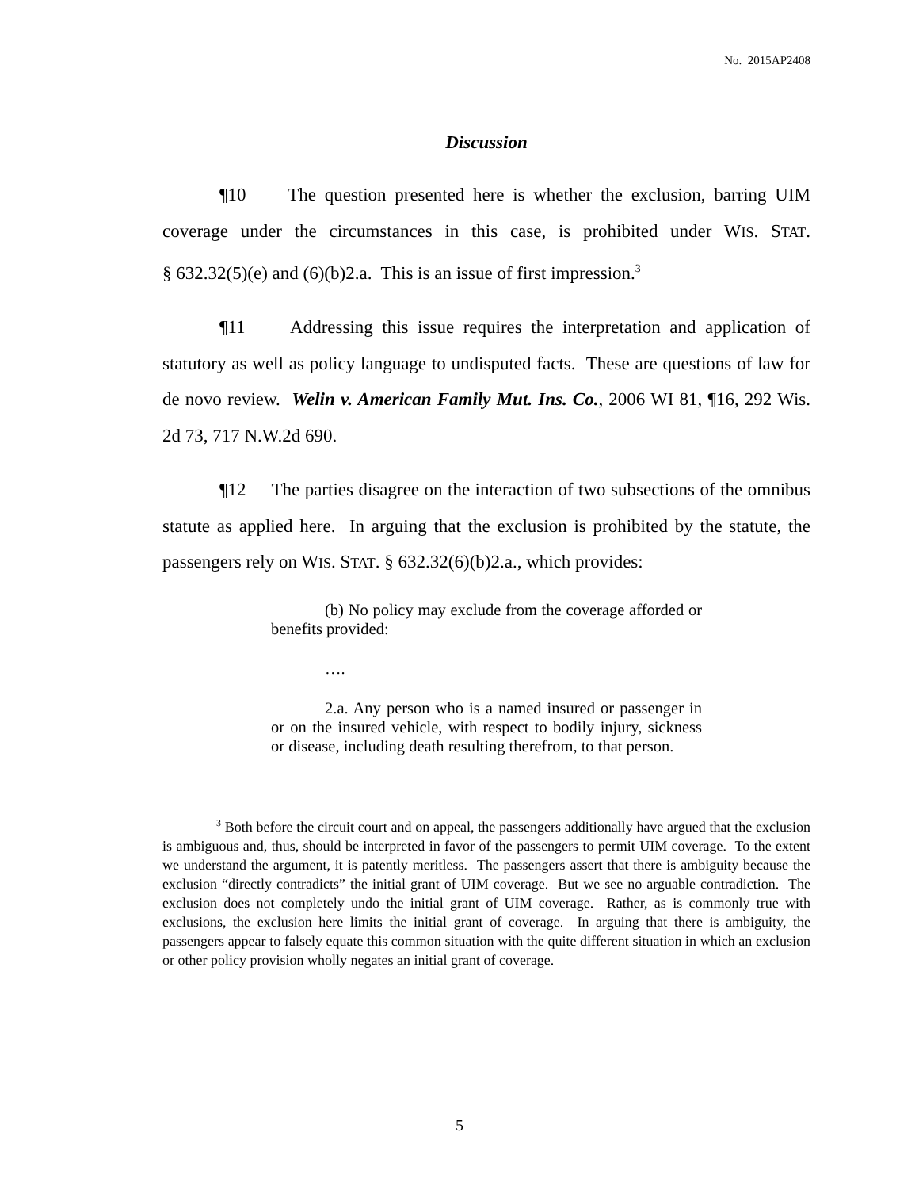No. 2015AP2408
Discussion
¶10 The question presented here is whether the exclusion, barring UIM coverage under the circumstances in this case, is prohibited under WIS. STAT. § 632.32(5)(e) and (6)(b)2.a. This is an issue of first impression.<sup>3</sup>
¶11 Addressing this issue requires the interpretation and application of statutory as well as policy language to undisputed facts. These are questions of law for de novo review. Welin v. American Family Mut. Ins. Co., 2006 WI 81, ¶16, 292 Wis. 2d 73, 717 N.W.2d 690.
¶12 The parties disagree on the interaction of two subsections of the omnibus statute as applied here. In arguing that the exclusion is prohibited by the statute, the passengers rely on WIS. STAT. § 632.32(6)(b)2.a., which provides:
(b) No policy may exclude from the coverage afforded or benefits provided:
….
2.a. Any person who is a named insured or passenger in or on the insured vehicle, with respect to bodily injury, sickness or disease, including death resulting therefrom, to that person.
<sup>3</sup> Both before the circuit court and on appeal, the passengers additionally have argued that the exclusion is ambiguous and, thus, should be interpreted in favor of the passengers to permit UIM coverage. To the extent we understand the argument, it is patently meritless. The passengers assert that there is ambiguity because the exclusion “directly contradicts” the initial grant of UIM coverage. But we see no arguable contradiction. The exclusion does not completely undo the initial grant of UIM coverage. Rather, as is commonly true with exclusions, the exclusion here limits the initial grant of coverage. In arguing that there is ambiguity, the passengers appear to falsely equate this common situation with the quite different situation in which an exclusion or other policy provision wholly negates an initial grant of coverage.
5